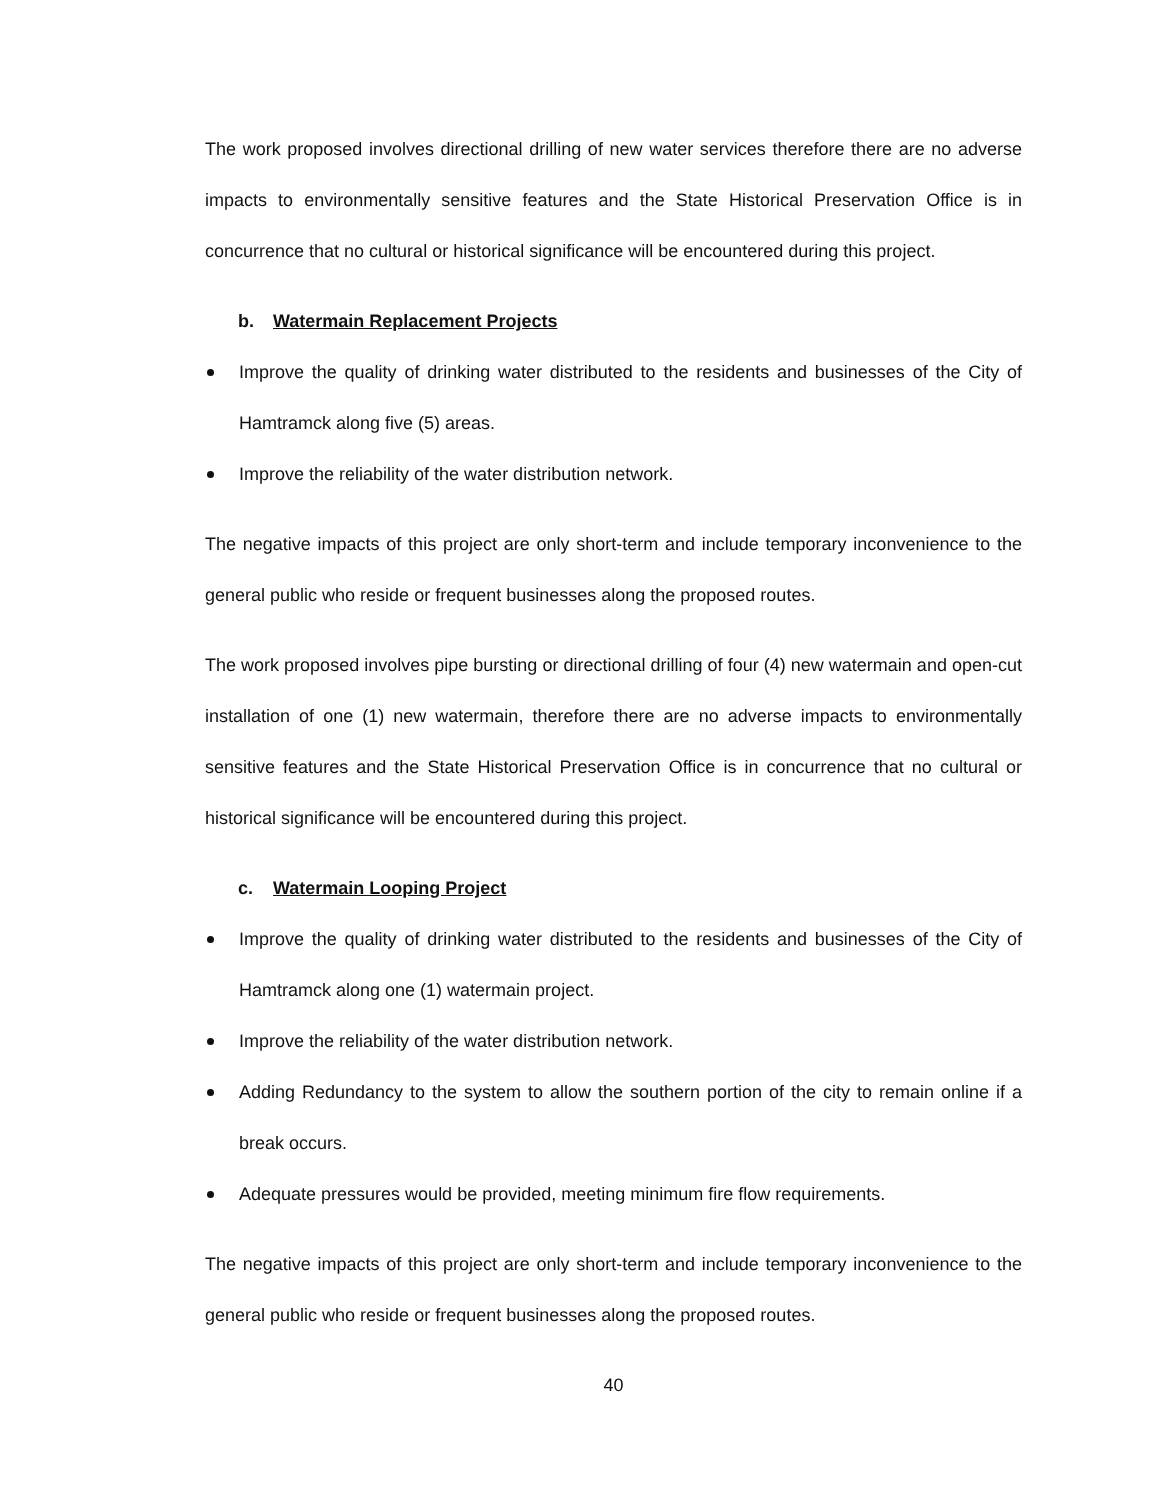The work proposed involves directional drilling of new water services therefore there are no adverse impacts to environmentally sensitive features and the State Historical Preservation Office is in concurrence that no cultural or historical significance will be encountered during this project.
b. Watermain Replacement Projects
Improve the quality of drinking water distributed to the residents and businesses of the City of Hamtramck along five (5) areas.
Improve the reliability of the water distribution network.
The negative impacts of this project are only short-term and include temporary inconvenience to the general public who reside or frequent businesses along the proposed routes.
The work proposed involves pipe bursting or directional drilling of four (4) new watermain and open-cut installation of one (1) new watermain, therefore there are no adverse impacts to environmentally sensitive features and the State Historical Preservation Office is in concurrence that no cultural or historical significance will be encountered during this project.
c. Watermain Looping Project
Improve the quality of drinking water distributed to the residents and businesses of the City of Hamtramck along one (1) watermain project.
Improve the reliability of the water distribution network.
Adding Redundancy to the system to allow the southern portion of the city to remain online if a break occurs.
Adequate pressures would be provided, meeting minimum fire flow requirements.
The negative impacts of this project are only short-term and include temporary inconvenience to the general public who reside or frequent businesses along the proposed routes.
40